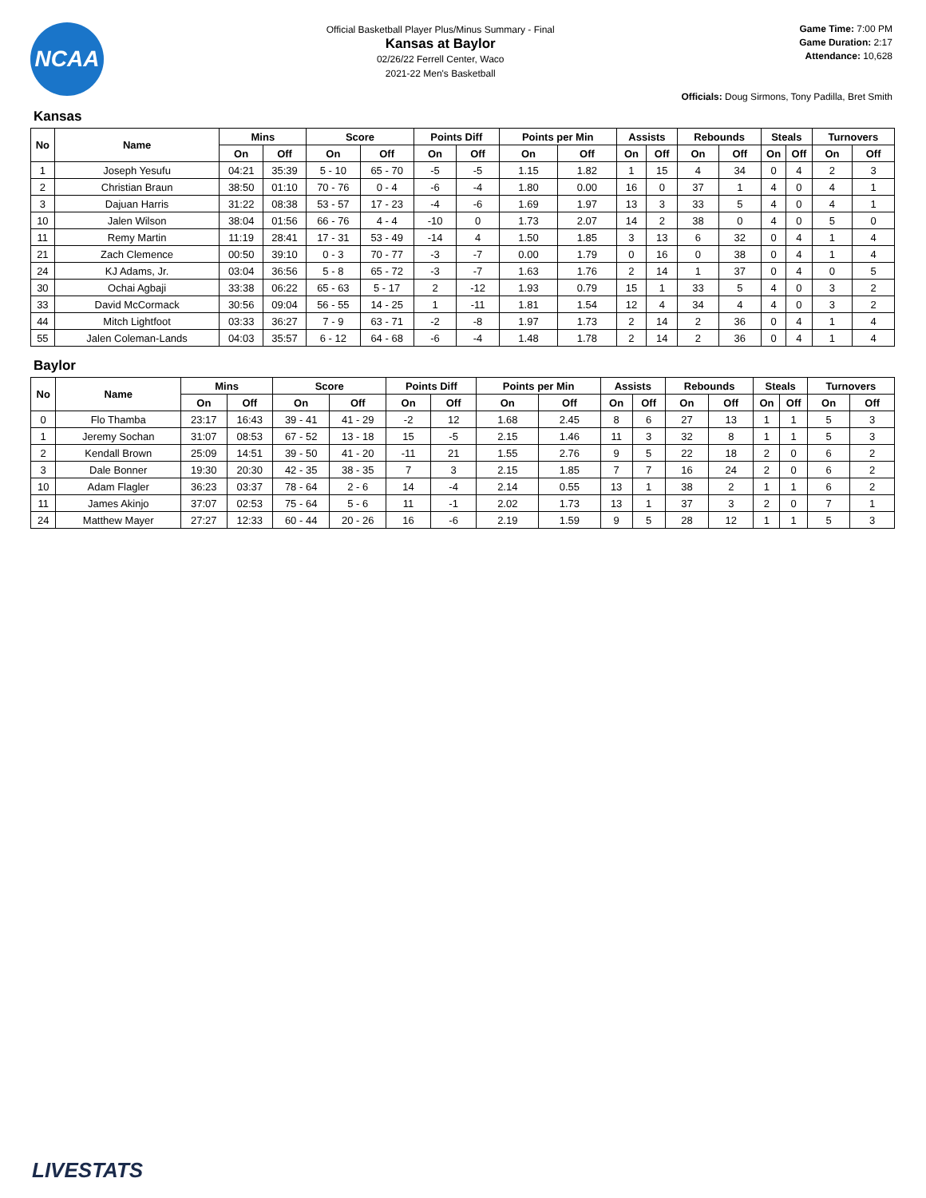NCAA
Official Basketball Player Plus/Minus Summary - Final
Kansas at Baylor
02/26/22 Ferrell Center, Waco
2021-22 Men's Basketball
Game Time: 7:00 PM
Game Duration: 2:17
Attendance: 10,628
Officials: Doug Sirmons, Tony Padilla, Bret Smith
Kansas
| No | Name | Mins | | Score | | Points Diff | | Points per Min | | Assists | | Rebounds | | Steals | | Turnovers | |
| --- | --- | --- | --- | --- | --- | --- | --- | --- | --- | --- | --- | --- | --- | --- | --- | --- | --- |
| | | On | Off | On | Off | On | Off | On | Off | On | Off | On | Off | On | Off | On | Off |
| 1 | Joseph Yesufu | 04:21 | 35:39 | 5 - 10 | 65 - 70 | -5 | -5 | 1.15 | 1.82 | 1 | 15 | 4 | 34 | 0 | 4 | 2 | 3 |
| 2 | Christian Braun | 38:50 | 01:10 | 70 - 76 | 0 - 4 | -6 | -4 | 1.80 | 0.00 | 16 | 0 | 37 | 1 | 4 | 0 | 4 | 1 |
| 3 | Dajuan Harris | 31:22 | 08:38 | 53 - 57 | 17 - 23 | -4 | -6 | 1.69 | 1.97 | 13 | 3 | 33 | 5 | 4 | 0 | 4 | 1 |
| 10 | Jalen Wilson | 38:04 | 01:56 | 66 - 76 | 4 - 4 | -10 | 0 | 1.73 | 2.07 | 14 | 2 | 38 | 0 | 4 | 0 | 5 | 0 |
| 11 | Remy Martin | 11:19 | 28:41 | 17 - 31 | 53 - 49 | -14 | 4 | 1.50 | 1.85 | 3 | 13 | 6 | 32 | 0 | 4 | 1 | 4 |
| 21 | Zach Clemence | 00:50 | 39:10 | 0 - 3 | 70 - 77 | -3 | -7 | 0.00 | 1.79 | 0 | 16 | 0 | 38 | 0 | 4 | 1 | 4 |
| 24 | KJ Adams, Jr. | 03:04 | 36:56 | 5 - 8 | 65 - 72 | -3 | -7 | 1.63 | 1.76 | 2 | 14 | 1 | 37 | 0 | 4 | 0 | 5 |
| 30 | Ochai Agbaji | 33:38 | 06:22 | 65 - 63 | 5 - 17 | 2 | -12 | 1.93 | 0.79 | 15 | 1 | 33 | 5 | 4 | 0 | 3 | 2 |
| 33 | David McCormack | 30:56 | 09:04 | 56 - 55 | 14 - 25 | 1 | -11 | 1.81 | 1.54 | 12 | 4 | 34 | 4 | 4 | 0 | 3 | 2 |
| 44 | Mitch Lightfoot | 03:33 | 36:27 | 7 - 9 | 63 - 71 | -2 | -8 | 1.97 | 1.73 | 2 | 14 | 2 | 36 | 0 | 4 | 1 | 4 |
| 55 | Jalen Coleman-Lands | 04:03 | 35:57 | 6 - 12 | 64 - 68 | -6 | -4 | 1.48 | 1.78 | 2 | 14 | 2 | 36 | 0 | 4 | 1 | 4 |
Baylor
| No | Name | Mins | | Score | | Points Diff | | Points per Min | | Assists | | Rebounds | | Steals | | Turnovers | |
| --- | --- | --- | --- | --- | --- | --- | --- | --- | --- | --- | --- | --- | --- | --- | --- | --- | --- |
| | | On | Off | On | Off | On | Off | On | Off | On | Off | On | Off | On | Off | On | Off |
| 0 | Flo Thamba | 23:17 | 16:43 | 39 - 41 | 41 - 29 | -2 | 12 | 1.68 | 2.45 | 8 | 6 | 27 | 13 | 1 | 1 | 5 | 3 |
| 1 | Jeremy Sochan | 31:07 | 08:53 | 67 - 52 | 13 - 18 | 15 | -5 | 2.15 | 1.46 | 11 | 3 | 32 | 8 | 1 | 1 | 5 | 3 |
| 2 | Kendall Brown | 25:09 | 14:51 | 39 - 50 | 41 - 20 | -11 | 21 | 1.55 | 2.76 | 9 | 5 | 22 | 18 | 2 | 0 | 6 | 2 |
| 3 | Dale Bonner | 19:30 | 20:30 | 42 - 35 | 38 - 35 | 7 | 3 | 2.15 | 1.85 | 7 | 7 | 16 | 24 | 2 | 0 | 6 | 2 |
| 10 | Adam Flagler | 36:23 | 03:37 | 78 - 64 | 2 - 6 | 14 | -4 | 2.14 | 0.55 | 13 | 1 | 38 | 2 | 1 | 1 | 6 | 2 |
| 11 | James Akinjo | 37:07 | 02:53 | 75 - 64 | 5 - 6 | 11 | -1 | 2.02 | 1.73 | 13 | 1 | 37 | 3 | 2 | 0 | 7 | 1 |
| 24 | Matthew Mayer | 27:27 | 12:33 | 60 - 44 | 20 - 26 | 16 | -6 | 2.19 | 1.59 | 9 | 5 | 28 | 12 | 1 | 1 | 5 | 3 |
LIVESTATS